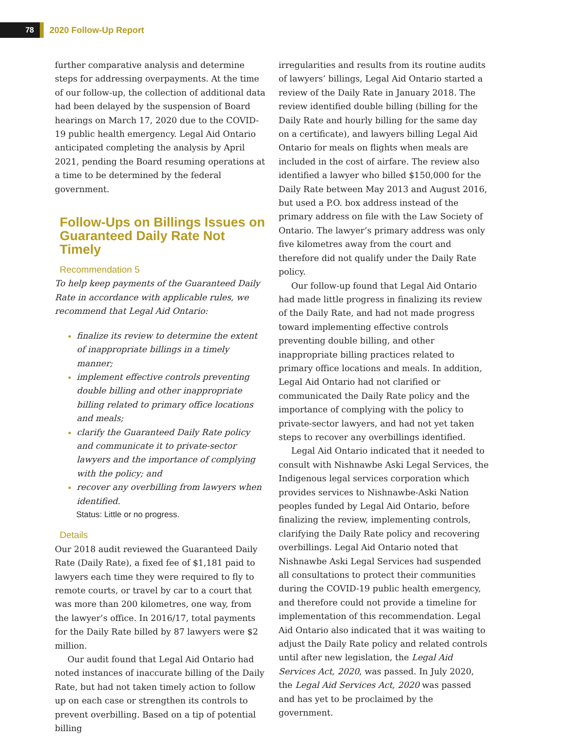78
2020 Follow-Up Report
further comparative analysis and determine steps for addressing overpayments. At the time of our follow-up, the collection of additional data had been delayed by the suspension of Board hearings on March 17, 2020 due to the COVID-19 public health emergency. Legal Aid Ontario anticipated completing the analysis by April 2021, pending the Board resuming operations at a time to be determined by the federal government.
Follow-Ups on Billings Issues on Guaranteed Daily Rate Not Timely
Recommendation 5
To help keep payments of the Guaranteed Daily Rate in accordance with applicable rules, we recommend that Legal Aid Ontario:
finalize its review to determine the extent of inappropriate billings in a timely manner;
implement effective controls preventing double billing and other inappropriate billing related to primary office locations and meals;
clarify the Guaranteed Daily Rate policy and communicate it to private-sector lawyers and the importance of complying with the policy; and
recover any overbilling from lawyers when identified.
Status: Little or no progress.
Details
Our 2018 audit reviewed the Guaranteed Daily Rate (Daily Rate), a fixed fee of $1,181 paid to lawyers each time they were required to fly to remote courts, or travel by car to a court that was more than 200 kilometres, one way, from the lawyer’s office. In 2016/17, total payments for the Daily Rate billed by 87 lawyers were $2 million.
Our audit found that Legal Aid Ontario had noted instances of inaccurate billing of the Daily Rate, but had not taken timely action to follow up on each case or strengthen its controls to prevent overbilling. Based on a tip of potential billing
irregularities and results from its routine audits of lawyers’ billings, Legal Aid Ontario started a review of the Daily Rate in January 2018. The review identified double billing (billing for the Daily Rate and hourly billing for the same day on a certificate), and lawyers billing Legal Aid Ontario for meals on flights when meals are included in the cost of airfare. The review also identified a lawyer who billed $150,000 for the Daily Rate between May 2013 and August 2016, but used a P.O. box address instead of the primary address on file with the Law Society of Ontario. The lawyer’s primary address was only five kilometres away from the court and therefore did not qualify under the Daily Rate policy.
Our follow-up found that Legal Aid Ontario had made little progress in finalizing its review of the Daily Rate, and had not made progress toward implementing effective controls preventing double billing, and other inappropriate billing practices related to primary office locations and meals. In addition, Legal Aid Ontario had not clarified or communicated the Daily Rate policy and the importance of complying with the policy to private-sector lawyers, and had not yet taken steps to recover any overbillings identified.
Legal Aid Ontario indicated that it needed to consult with Nishnawbe Aski Legal Services, the Indigenous legal services corporation which provides services to Nishnawbe-Aski Nation peoples funded by Legal Aid Ontario, before finalizing the review, implementing controls, clarifying the Daily Rate policy and recovering overbillings. Legal Aid Ontario noted that Nishnawbe Aski Legal Services had suspended all consultations to protect their communities during the COVID-19 public health emergency, and therefore could not provide a timeline for implementation of this recommendation. Legal Aid Ontario also indicated that it was waiting to adjust the Daily Rate policy and related controls until after new legislation, the Legal Aid Services Act, 2020, was passed. In July 2020, the Legal Aid Services Act, 2020 was passed and has yet to be proclaimed by the government.